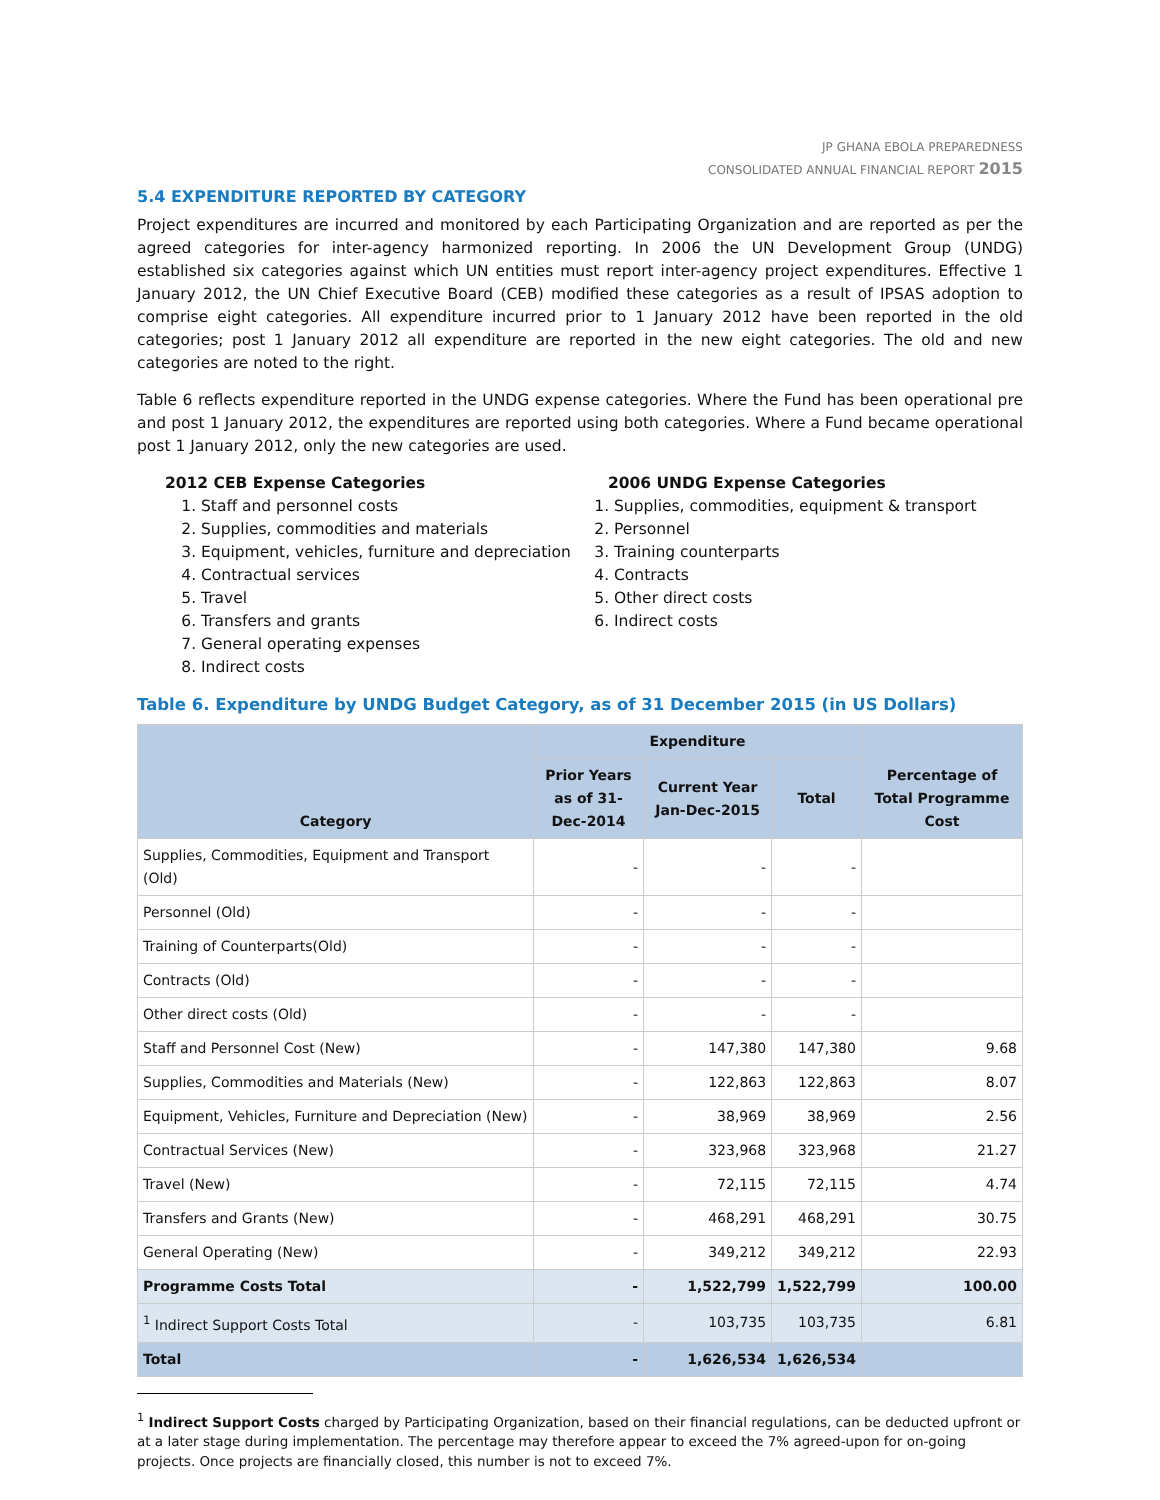JP GHANA EBOLA PREPAREDNESS
CONSOLIDATED ANNUAL FINANCIAL REPORT 2015
5.4 EXPENDITURE REPORTED BY CATEGORY
Project expenditures are incurred and monitored by each Participating Organization and are reported as per the agreed categories for inter-agency harmonized reporting. In 2006 the UN Development Group (UNDG) established six categories against which UN entities must report inter-agency project expenditures. Effective 1 January 2012, the UN Chief Executive Board (CEB) modified these categories as a result of IPSAS adoption to comprise eight categories. All expenditure incurred prior to 1 January 2012 have been reported in the old categories; post 1 January 2012 all expenditure are reported in the new eight categories. The old and new categories are noted to the right.
Table 6 reflects expenditure reported in the UNDG expense categories. Where the Fund has been operational pre and post 1 January 2012, the expenditures are reported using both categories. Where a Fund became operational post 1 January 2012, only the new categories are used.
2012 CEB Expense Categories
1. Staff and personnel costs
2. Supplies, commodities and materials
3. Equipment, vehicles, furniture and depreciation
4. Contractual services
5. Travel
6. Transfers and grants
7. General operating expenses
8. Indirect costs
2006 UNDG Expense Categories
1. Supplies, commodities, equipment & transport
2. Personnel
3. Training counterparts
4. Contracts
5. Other direct costs
6. Indirect costs
Table 6. Expenditure by UNDG Budget Category, as of 31 December 2015 (in US Dollars)
| Category | Expenditure | | | Percentage of Total Programme Cost |
| --- | --- | --- | --- | --- |
| | Prior Years as of 31-Dec-2014 | Current Year Jan-Dec-2015 | Total | |
| Supplies, Commodities, Equipment and Transport (Old) | - | - | - | |
| Personnel (Old) | - | - | - | |
| Training of Counterparts(Old) | - | - | - | |
| Contracts (Old) | - | - | - | |
| Other direct costs (Old) | - | - | - | |
| Staff and Personnel Cost (New) | - | 147,380 | 147,380 | 9.68 |
| Supplies, Commodities and Materials (New) | - | 122,863 | 122,863 | 8.07 |
| Equipment, Vehicles, Furniture and Depreciation (New) | - | 38,969 | 38,969 | 2.56 |
| Contractual Services (New) | - | 323,968 | 323,968 | 21.27 |
| Travel (New) | - | 72,115 | 72,115 | 4.74 |
| Transfers and Grants (New) | - | 468,291 | 468,291 | 30.75 |
| General Operating (New) | - | 349,212 | 349,212 | 22.93 |
| Programme Costs Total | - | 1,522,799 | 1,522,799 | 100.00 |
| <sup>1</sup> Indirect Support Costs Total | - | 103,735 | 103,735 | 6.81 |
| Total | - | 1,626,534 | 1,626,534 | |
<sup>1</sup> Indirect Support Costs charged by Participating Organization, based on their financial regulations, can be deducted upfront or at a later stage during implementation. The percentage may therefore appear to exceed the 7% agreed-upon for on-going projects. Once projects are financially closed, this number is not to exceed 7%.